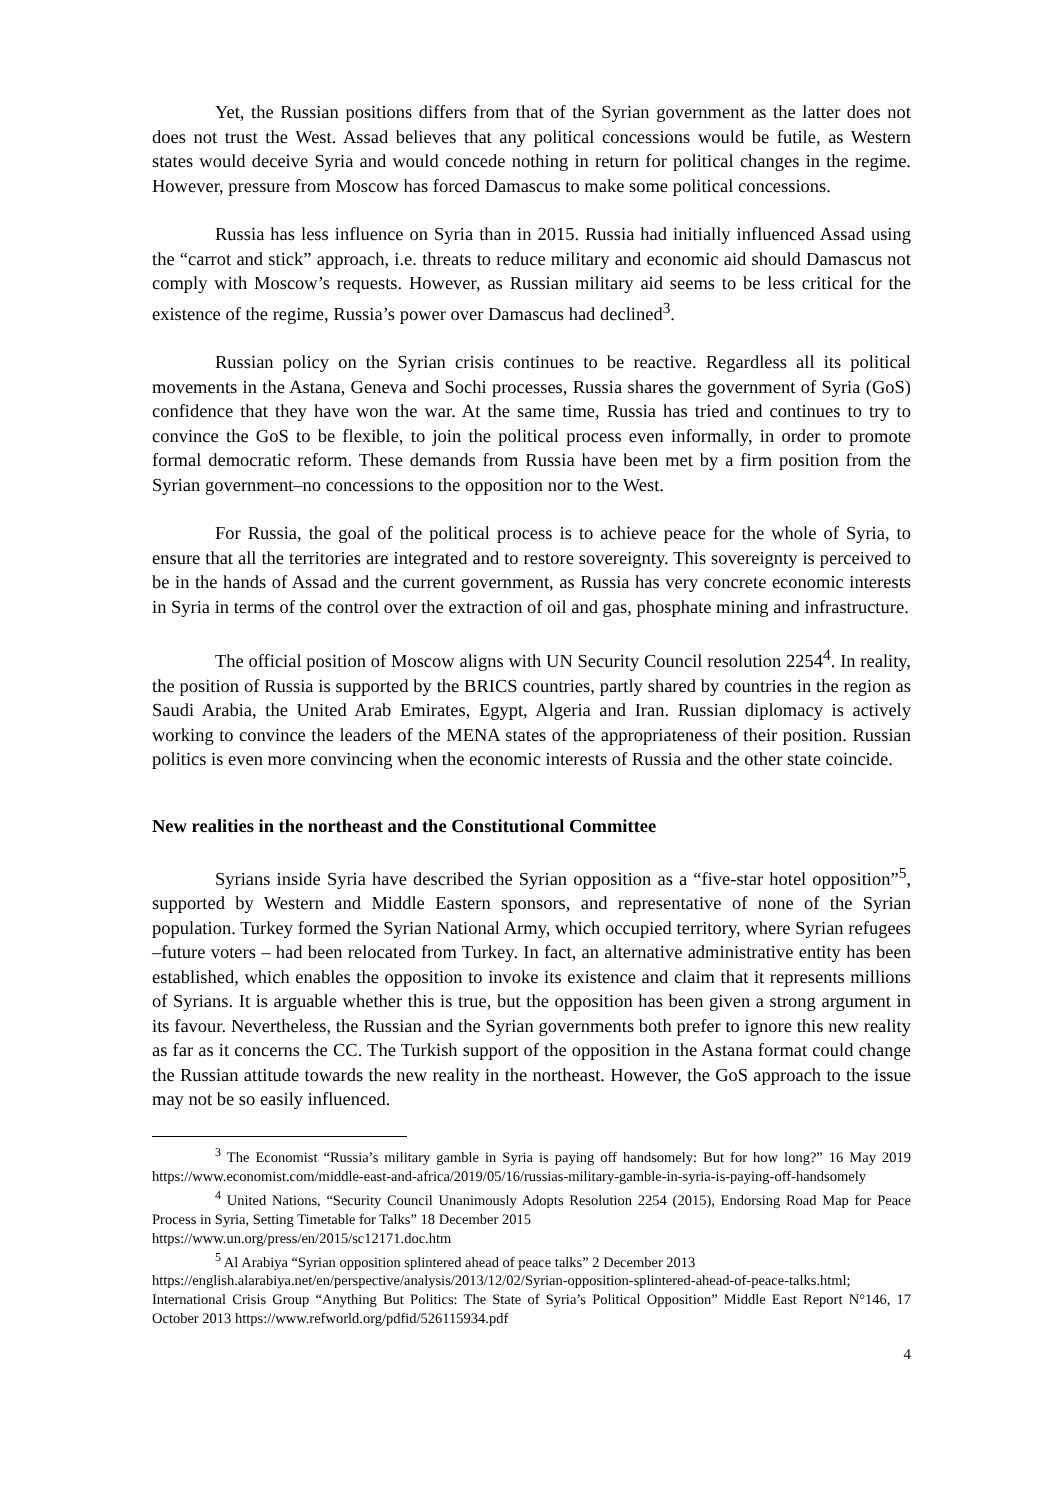Yet, the Russian positions differs from that of the Syrian government as the latter does not does not trust the West. Assad believes that any political concessions would be futile, as Western states would deceive Syria and would concede nothing in return for political changes in the regime. However, pressure from Moscow has forced Damascus to make some political concessions.
Russia has less influence on Syria than in 2015. Russia had initially influenced Assad using the “carrot and stick” approach, i.e. threats to reduce military and economic aid should Damascus not comply with Moscow’s requests. However, as Russian military aid seems to be less critical for the existence of the regime, Russia’s power over Damascus had declined<sup>3</sup>.
Russian policy on the Syrian crisis continues to be reactive. Regardless all its political movements in the Astana, Geneva and Sochi processes, Russia shares the government of Syria (GoS) confidence that they have won the war. At the same time, Russia has tried and continues to try to convince the GoS to be flexible, to join the political process even informally, in order to promote formal democratic reform. These demands from Russia have been met by a firm position from the Syrian government–no concessions to the opposition nor to the West.
For Russia, the goal of the political process is to achieve peace for the whole of Syria, to ensure that all the territories are integrated and to restore sovereignty. This sovereignty is perceived to be in the hands of Assad and the current government, as Russia has very concrete economic interests in Syria in terms of the control over the extraction of oil and gas, phosphate mining and infrastructure.
The official position of Moscow aligns with UN Security Council resolution 2254<sup>4</sup>. In reality, the position of Russia is supported by the BRICS countries, partly shared by countries in the region as Saudi Arabia, the United Arab Emirates, Egypt, Algeria and Iran. Russian diplomacy is actively working to convince the leaders of the MENA states of the appropriateness of their position. Russian politics is even more convincing when the economic interests of Russia and the other state coincide.
New realities in the northeast and the Constitutional Committee
Syrians inside Syria have described the Syrian opposition as a “five-star hotel opposition”<sup>5</sup>, supported by Western and Middle Eastern sponsors, and representative of none of the Syrian population. Turkey formed the Syrian National Army, which occupied territory, where Syrian refugees –future voters – had been relocated from Turkey. In fact, an alternative administrative entity has been established, which enables the opposition to invoke its existence and claim that it represents millions of Syrians. It is arguable whether this is true, but the opposition has been given a strong argument in its favour. Nevertheless, the Russian and the Syrian governments both prefer to ignore this new reality as far as it concerns the CC. The Turkish support of the opposition in the Astana format could change the Russian attitude towards the new reality in the northeast. However, the GoS approach to the issue may not be so easily influenced.
<sup>3</sup> The Economist “Russia’s military gamble in Syria is paying off handsomely: But for how long?” 16 May 2019 https://www.economist.com/middle-east-and-africa/2019/05/16/russias-military-gamble-in-syria-is-paying-off-handsomely
<sup>4</sup> United Nations, “Security Council Unanimously Adopts Resolution 2254 (2015), Endorsing Road Map for Peace Process in Syria, Setting Timetable for Talks” 18 December 2015
https://www.un.org/press/en/2015/sc12171.doc.htm
<sup>5</sup> Al Arabiya “Syrian opposition splintered ahead of peace talks” 2 December 2013
https://english.alarabiya.net/en/perspective/analysis/2013/12/02/Syrian-opposition-splintered-ahead-of-peace-talks.html; International Crisis Group “Anything But Politics: The State of Syria’s Political Opposition” Middle East Report N°146, 17 October 2013 https://www.refworld.org/pdfid/526115934.pdf
4